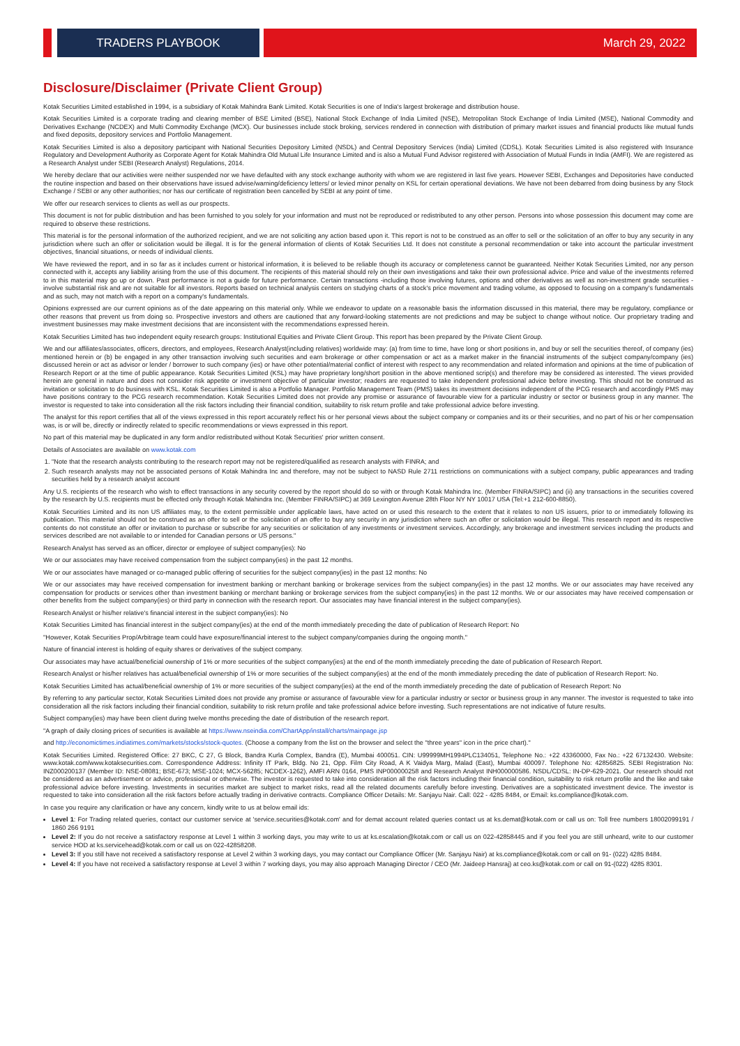TRADERS PLAYBOOK March 29, 2022
Disclosure/Disclaimer (Private Client Group)
Kotak Securities Limited established in 1994, is a subsidiary of Kotak Mahindra Bank Limited. Kotak Securities is one of India's largest brokerage and distribution house.
Kotak Securities Limited is a corporate trading and clearing member of BSE Limited (BSE), National Stock Exchange of India Limited (NSE), Metropolitan Stock Exchange of India Limited (MSE), National Commodity and Derivatives Exchange (NCDEX) and Multi Commodity Exchange (MCX). Our businesses include stock broking, services rendered in connection with distribution of primary market issues and financial products like mutual funds and fixed deposits, depository services and Portfolio Management.
Kotak Securities Limited is also a depository participant with National Securities Depository Limited (NSDL) and Central Depository Services (India) Limited (CDSL). Kotak Securities Limited is also registered with Insurance Regulatory and Development Authority as Corporate Agent for Kotak Mahindra Old Mutual Life Insurance Limited and is also a Mutual Fund Advisor registered with Association of Mutual Funds in India (AMFI). We are registered as a Research Analyst under SEBI (Research Analyst) Regulations, 2014.
We hereby declare that our activities were neither suspended nor we have defaulted with any stock exchange authority with whom we are registered in last five years. However SEBI, Exchanges and Depositories have conducted the routine inspection and based on their observations have issued advise/warning/deficiency letters/ or levied minor penalty on KSL for certain operational deviations. We have not been debarred from doing business by any Stock Exchange / SEBI or any other authorities; nor has our certificate of registration been cancelled by SEBI at any point of time.
We offer our research services to clients as well as our prospects.
This document is not for public distribution and has been furnished to you solely for your information and must not be reproduced or redistributed to any other person. Persons into whose possession this document may come are required to observe these restrictions.
This material is for the personal information of the authorized recipient, and we are not soliciting any action based upon it. This report is not to be construed as an offer to sell or the solicitation of an offer to buy any security in any jurisdiction where such an offer or solicitation would be illegal. It is for the general information of clients of Kotak Securities Ltd. It does not constitute a personal recommendation or take into account the particular investment objectives, financial situations, or needs of individual clients.
We have reviewed the report, and in so far as it includes current or historical information, it is believed to be reliable though its accuracy or completeness cannot be guaranteed. Neither Kotak Securities Limited, nor any person connected with it, accepts any liability arising from the use of this document. The recipients of this material should rely on their own investigations and take their own professional advice. Price and value of the investments referred to in this material may go up or down. Past performance is not a guide for future performance. Certain transactions -including those involving futures, options and other derivatives as well as non-investment grade securities - involve substantial risk and are not suitable for all investors. Reports based on technical analysis centers on studying charts of a stock's price movement and trading volume, as opposed to focusing on a company's fundamentals and as such, may not match with a report on a company's fundamentals.
Opinions expressed are our current opinions as of the date appearing on this material only. While we endeavor to update on a reasonable basis the information discussed in this material, there may be regulatory, compliance or other reasons that prevent us from doing so. Prospective investors and others are cautioned that any forward-looking statements are not predictions and may be subject to change without notice. Our proprietary trading and investment businesses may make investment decisions that are inconsistent with the recommendations expressed herein.
Kotak Securities Limited has two independent equity research groups: Institutional Equities and Private Client Group. This report has been prepared by the Private Client Group.
We and our affiliates/associates, officers, directors, and employees, Research Analyst(including relatives) worldwide may: (a) from time to time, have long or short positions in, and buy or sell the securities thereof, of company (ies) mentioned herein or (b) be engaged in any other transaction involving such securities and earn brokerage or other compensation or act as a market maker in the financial instruments of the subject company/company (ies) discussed herein or act as advisor or lender / borrower to such company (ies) or have other potential/material conflict of interest with respect to any recommendation and related information and opinions at the time of publication of Research Report or at the time of public appearance. Kotak Securities Limited (KSL) may have proprietary long/short position in the above mentioned scrip(s) and therefore may be considered as interested. The views provided herein are general in nature and does not consider risk appetite or investment objective of particular investor; readers are requested to take independent professional advice before investing. This should not be construed as invitation or solicitation to do business with KSL. Kotak Securities Limited is also a Portfolio Manager. Portfolio Management Team (PMS) takes its investment decisions independent of the PCG research and accordingly PMS may have positions contrary to the PCG research recommendation. Kotak Securities Limited does not provide any promise or assurance of favourable view for a particular industry or sector or business group in any manner. The investor is requested to take into consideration all the risk factors including their financial condition, suitability to risk return profile and take professional advice before investing.
The analyst for this report certifies that all of the views expressed in this report accurately reflect his or her personal views about the subject company or companies and its or their securities, and no part of his or her compensation was, is or will be, directly or indirectly related to specific recommendations or views expressed in this report.
No part of this material may be duplicated in any form and/or redistributed without Kotak Securities' prior written consent.
Details of Associates are available on www.kotak.com
1. "Note that the research analysts contributing to the research report may not be registered/qualified as research analysts with FINRA; and
2. Such research analysts may not be associated persons of Kotak Mahindra Inc and therefore, may not be subject to NASD Rule 2711 restrictions on communications with a subject company, public appearances and trading securities held by a research analyst account
Any U.S. recipients of the research who wish to effect transactions in any security covered by the report should do so with or through Kotak Mahindra Inc. (Member FINRA/SIPC) and (ii) any transactions in the securities covered by the research by U.S. recipients must be effected only through Kotak Mahindra Inc. (Member FINRA/SIPC) at 369 Lexington Avenue 28th Floor NY NY 10017 USA (Tel:+1 212-600-8850).
Kotak Securities Limited and its non US affiliates may, to the extent permissible under applicable laws, have acted on or used this research to the extent that it relates to non US issuers, prior to or immediately following its publication. This material should not be construed as an offer to sell or the solicitation of an offer to buy any security in any jurisdiction where such an offer or solicitation would be illegal. This research report and its respective contents do not constitute an offer or invitation to purchase or subscribe for any securities or solicitation of any investments or investment services. Accordingly, any brokerage and investment services including the products and services described are not available to or intended for Canadian persons or US persons."
Research Analyst has served as an officer, director or employee of subject company(ies): No
We or our associates may have received compensation from the subject company(ies) in the past 12 months.
We or our associates have managed or co-managed public offering of securities for the subject company(ies) in the past 12 months: No
We or our associates may have received compensation for investment banking or merchant banking or brokerage services from the subject company(ies) in the past 12 months. We or our associates may have received any compensation for products or services other than investment banking or merchant banking or brokerage services from the subject company(ies) in the past 12 months. We or our associates may have received compensation or other benefits from the subject company(ies) or third party in connection with the research report. Our associates may have financial interest in the subject company(ies).
Research Analyst or his/her relative's financial interest in the subject company(ies): No
Kotak Securities Limited has financial interest in the subject company(ies) at the end of the month immediately preceding the date of publication of Research Report: No
"However, Kotak Securities Prop/Arbitrage team could have exposure/financial interest to the subject company/companies during the ongoing month."
Nature of financial interest is holding of equity shares or derivatives of the subject company.
Our associates may have actual/beneficial ownership of 1% or more securities of the subject company(ies) at the end of the month immediately preceding the date of publication of Research Report.
Research Analyst or his/her relatives has actual/beneficial ownership of 1% or more securities of the subject company(ies) at the end of the month immediately preceding the date of publication of Research Report: No.
Kotak Securities Limited has actual/beneficial ownership of 1% or more securities of the subject company(ies) at the end of the month immediately preceding the date of publication of Research Report: No
By referring to any particular sector, Kotak Securities Limited does not provide any promise or assurance of favourable view for a particular industry or sector or business group in any manner. The investor is requested to take into consideration all the risk factors including their financial condition, suitability to risk return profile and take professional advice before investing. Such representations are not indicative of future results.
Subject company(ies) may have been client during twelve months preceding the date of distribution of the research report.
"A graph of daily closing prices of securities is available at https://www.nseindia.com/ChartApp/install/charts/mainpage.jsp
and http://economictimes.indiatimes.com/markets/stocks/stock-quotes. (Choose a company from the list on the browser and select the "three years" icon in the price chart)."
Kotak Securities Limited. Registered Office: 27 BKC, C 27, G Block, Bandra Kurla Complex, Bandra (E), Mumbai 400051. CIN: U99999MH1994PLC134051, Telephone No.: +22 43360000, Fax No.: +22 67132430. Website: www.kotak.com/www.kotaksecurities.com. Correspondence Address: Infinity IT Park, Bldg. No 21, Opp. Film City Road, A K Vaidya Marg, Malad (East), Mumbai 400097. Telephone No: 42856825. SEBI Registration No: INZ000200137 (Member ID: NSE-08081; BSE-673; MSE-1024; MCX-56285; NCDEX-1262), AMFI ARN 0164, PMS INP000000258 and Research Analyst INH000000586. NSDL/CDSL: IN-DP-629-2021. Our research should not be considered as an advertisement or advice, professional or otherwise. The investor is requested to take into consideration all the risk factors including their financial condition, suitability to risk return profile and the like and take professional advice before investing. Investments in securities market are subject to market risks, read all the related documents carefully before investing. Derivatives are a sophisticated investment device. The investor is requested to take into consideration all the risk factors before actually trading in derivative contracts. Compliance Officer Details: Mr. Sanjayu Nair. Call: 022 - 4285 8484, or Email: ks.compliance@kotak.com.
In case you require any clarification or have any concern, kindly write to us at below email ids:
Level 1: For Trading related queries, contact our customer service at 'service.securities@kotak.com' and for demat account related queries contact us at ks.demat@kotak.com or call us on: Toll free numbers 18002099191 / 1860 266 9191
Level 2: If you do not receive a satisfactory response at Level 1 within 3 working days, you may write to us at ks.escalation@kotak.com or call us on 022-42858445 and if you feel you are still unheard, write to our customer service HOD at ks.servicehead@kotak.com or call us on 022-42858208.
Level 3: If you still have not received a satisfactory response at Level 2 within 3 working days, you may contact our Compliance Officer (Mr. Sanjayu Nair) at ks.compliance@kotak.com or call on 91- (022) 4285 8484.
Level 4: If you have not received a satisfactory response at Level 3 within 7 working days, you may also approach Managing Director / CEO (Mr. Jaideep Hansraj) at ceo.ks@kotak.com or call on 91-(022) 4285 8301.